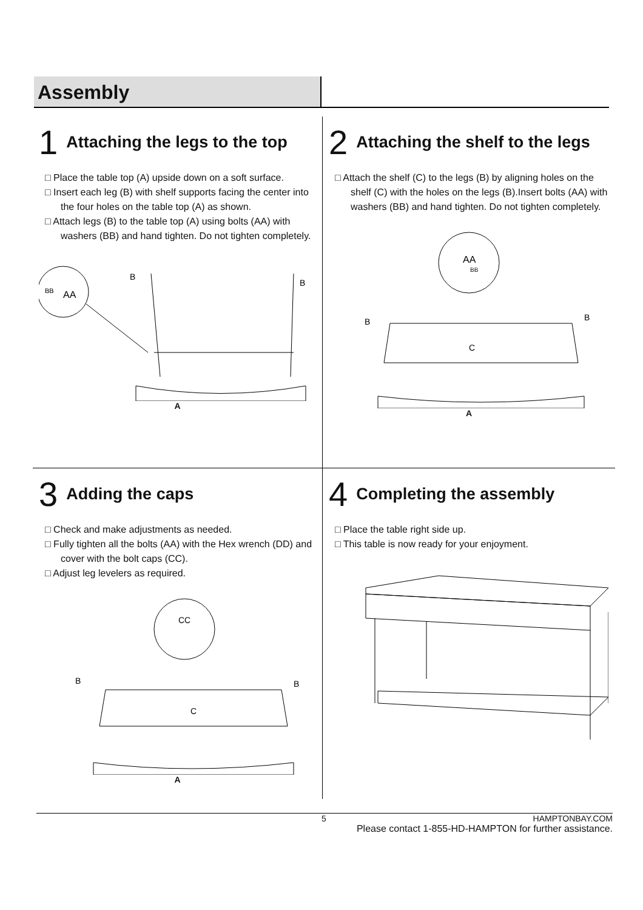Assembly
1 Attaching the legs to the top
□ Place the table top (A) upside down on a soft surface.
□ Insert each leg (B) with shelf supports facing the center into the four holes on the table top (A) as shown.
□ Attach legs (B) to the table top (A) using bolts (AA) with washers (BB) and hand tighten. Do not tighten completely.
BB
AA
B
B
A
2 Attaching the shelf to the legs
□ Attach the shelf (C) to the legs (B) by aligning holes on the shelf (C) with the holes on the legs (B).Insert bolts (AA) with washers (BB) and hand tighten. Do not tighten completely.
AA
BB
C
B
B
A
3 Adding the caps
□ Check and make adjustments as needed.
□ Fully tighten all the bolts (AA) with the Hex wrench (DD) and cover with the bolt caps (CC).
□ Adjust leg levelers as required.
CC
C
B
B
A
4 Completing the assembly
□ Place the table right side up.
□ This table is now ready for your enjoyment.
5 HAMPTONBAY.COM
Please contact 1-855-HD-HAMPTON for further assistance.